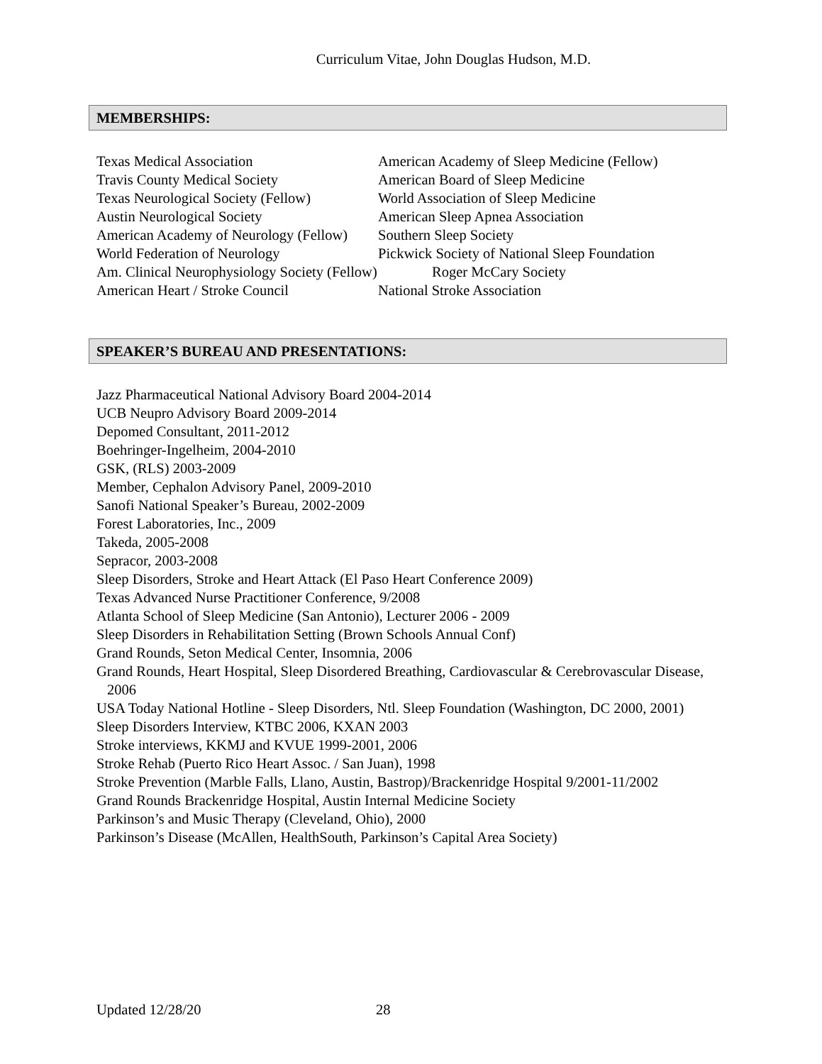Curriculum Vitae, John Douglas Hudson, M.D.
MEMBERSHIPS:
Texas Medical Association American Academy of Sleep Medicine (Fellow)
Travis County Medical Society American Board of Sleep Medicine
Texas Neurological Society (Fellow) World Association of Sleep Medicine
Austin Neurological Society American Sleep Apnea Association
American Academy of Neurology (Fellow) Southern Sleep Society
World Federation of Neurology Pickwick Society of National Sleep Foundation
Am. Clinical Neurophysiology Society (Fellow) Roger McCary Society
American Heart / Stroke Council National Stroke Association
SPEAKER’S BUREAU AND PRESENTATIONS:
Jazz Pharmaceutical National Advisory Board 2004-2014
UCB Neupro Advisory Board 2009-2014
Depomed Consultant, 2011-2012
Boehringer-Ingelheim, 2004-2010
GSK, (RLS) 2003-2009
Member, Cephalon Advisory Panel, 2009-2010
Sanofi National Speaker’s Bureau, 2002-2009
Forest Laboratories, Inc., 2009
Takeda, 2005-2008
Sepracor, 2003-2008
Sleep Disorders, Stroke and Heart Attack (El Paso Heart Conference 2009)
Texas Advanced Nurse Practitioner Conference, 9/2008
Atlanta School of Sleep Medicine (San Antonio), Lecturer 2006 - 2009
Sleep Disorders in Rehabilitation Setting (Brown Schools Annual Conf)
Grand Rounds, Seton Medical Center, Insomnia, 2006
Grand Rounds, Heart Hospital, Sleep Disordered Breathing, Cardiovascular & Cerebrovascular Disease, 2006
USA Today National Hotline - Sleep Disorders, Ntl. Sleep Foundation (Washington, DC 2000, 2001)
Sleep Disorders Interview, KTBC 2006, KXAN 2003
Stroke interviews, KKMJ and KVUE 1999-2001, 2006
Stroke Rehab (Puerto Rico Heart Assoc. / San Juan), 1998
Stroke Prevention (Marble Falls, Llano, Austin, Bastrop)/Brackenridge Hospital 9/2001-11/2002
Grand Rounds Brackenridge Hospital, Austin Internal Medicine Society
Parkinson’s and Music Therapy (Cleveland, Ohio), 2000
Parkinson’s Disease (McAllen, HealthSouth, Parkinson’s Capital Area Society)
Updated 12/28/20 28